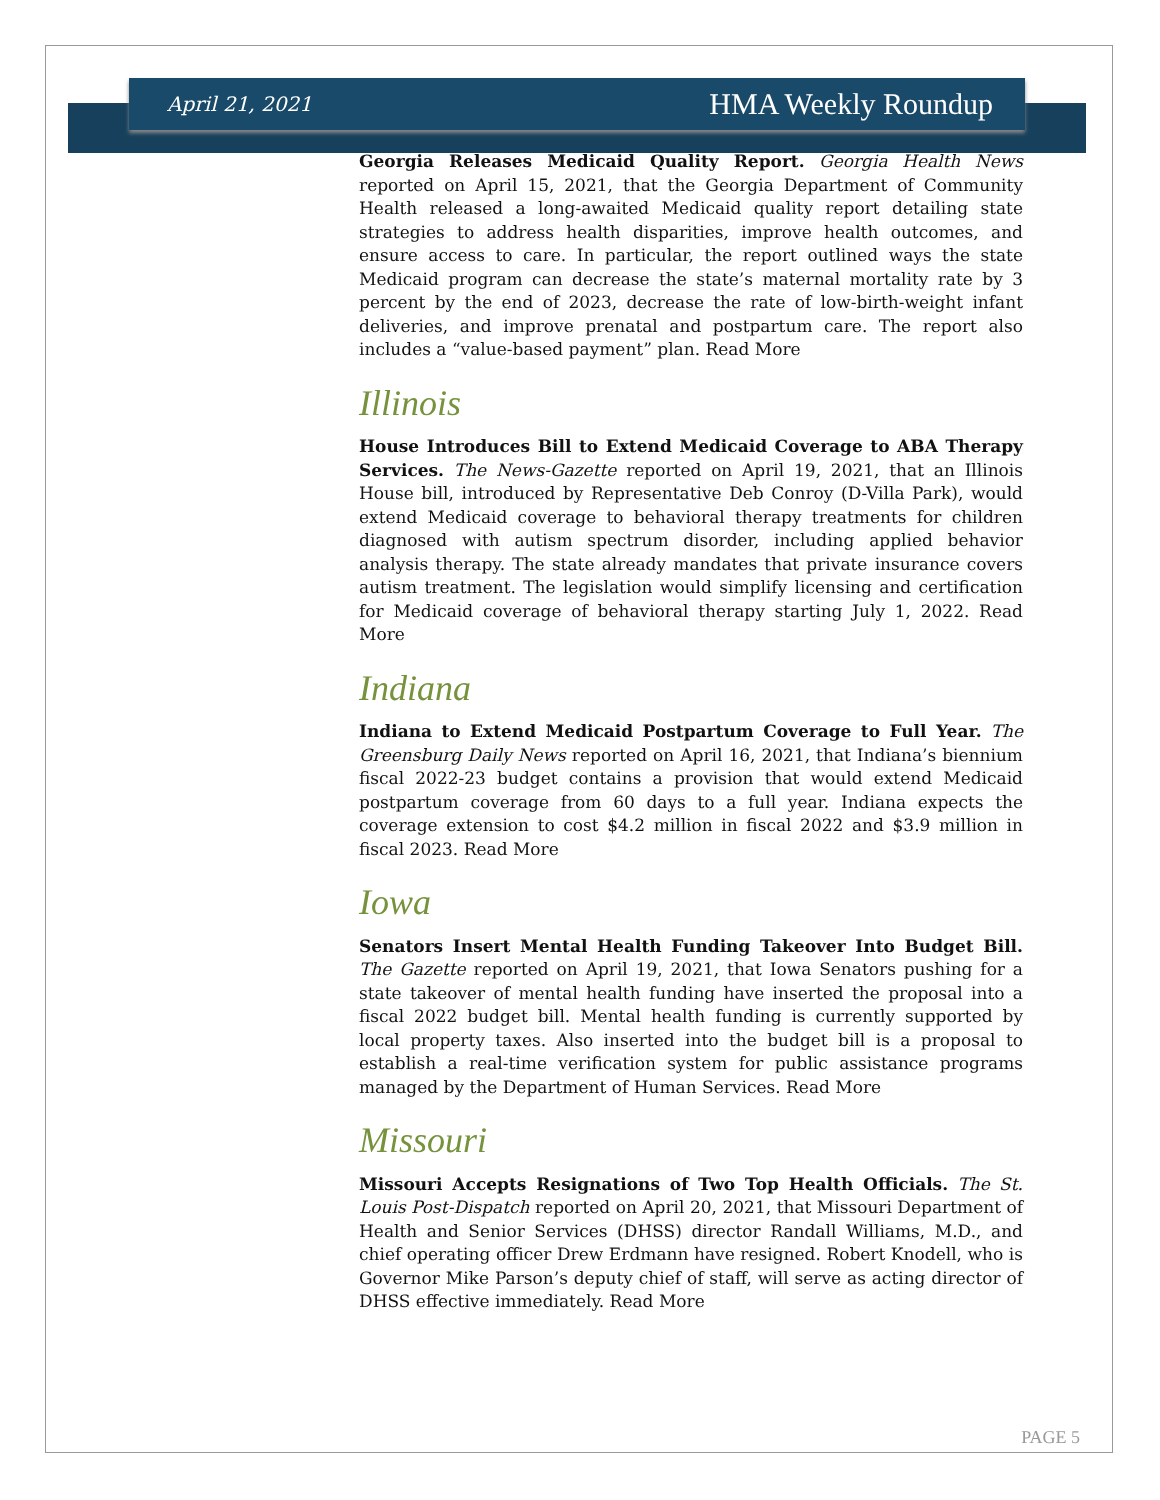April 21, 2021 HMA Weekly Roundup
Georgia Releases Medicaid Quality Report. Georgia Health News reported on April 15, 2021, that the Georgia Department of Community Health released a long-awaited Medicaid quality report detailing state strategies to address health disparities, improve health outcomes, and ensure access to care. In particular, the report outlined ways the state Medicaid program can decrease the state’s maternal mortality rate by 3 percent by the end of 2023, decrease the rate of low-birth-weight infant deliveries, and improve prenatal and postpartum care. The report also includes a “value-based payment” plan. Read More
Illinois
House Introduces Bill to Extend Medicaid Coverage to ABA Therapy Services. The News-Gazette reported on April 19, 2021, that an Illinois House bill, introduced by Representative Deb Conroy (D-Villa Park), would extend Medicaid coverage to behavioral therapy treatments for children diagnosed with autism spectrum disorder, including applied behavior analysis therapy. The state already mandates that private insurance covers autism treatment. The legislation would simplify licensing and certification for Medicaid coverage of behavioral therapy starting July 1, 2022. Read More
Indiana
Indiana to Extend Medicaid Postpartum Coverage to Full Year. The Greensburg Daily News reported on April 16, 2021, that Indiana’s biennium fiscal 2022-23 budget contains a provision that would extend Medicaid postpartum coverage from 60 days to a full year. Indiana expects the coverage extension to cost $4.2 million in fiscal 2022 and $3.9 million in fiscal 2023. Read More
Iowa
Senators Insert Mental Health Funding Takeover Into Budget Bill. The Gazette reported on April 19, 2021, that Iowa Senators pushing for a state takeover of mental health funding have inserted the proposal into a fiscal 2022 budget bill. Mental health funding is currently supported by local property taxes. Also inserted into the budget bill is a proposal to establish a real-time verification system for public assistance programs managed by the Department of Human Services. Read More
Missouri
Missouri Accepts Resignations of Two Top Health Officials. The St. Louis Post-Dispatch reported on April 20, 2021, that Missouri Department of Health and Senior Services (DHSS) director Randall Williams, M.D., and chief operating officer Drew Erdmann have resigned. Robert Knodell, who is Governor Mike Parson’s deputy chief of staff, will serve as acting director of DHSS effective immediately. Read More
PAGE 5